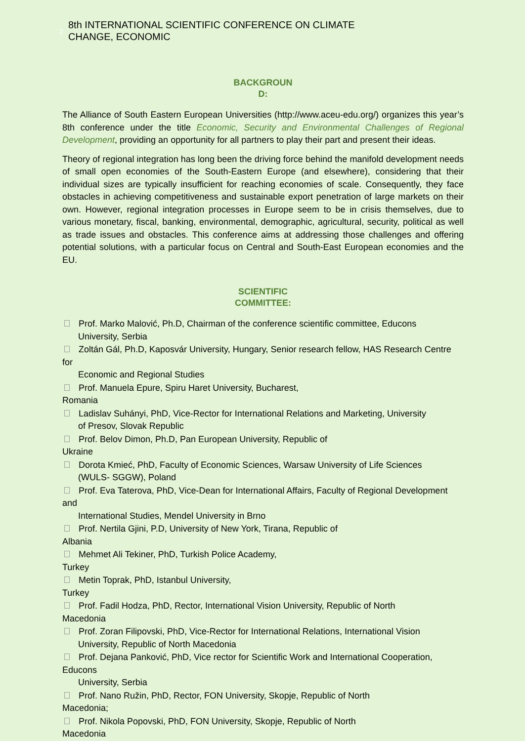2
8th INTERNATIONAL SCIENTIFIC CONFERENCE ON CLIMATE
CHANGE, ECONOMIC
BACKGROUN
D:
The Alliance of South Eastern European Universities (http://www.aceu-edu.org/) organizes this year’s 8th conference under the title Economic, Security and Environmental Challenges of Regional Development, providing an opportunity for all partners to play their part and present their ideas.
Theory of regional integration has long been the driving force behind the manifold development needs of small open economies of the South-Eastern Europe (and elsewhere), considering that their individual sizes are typically insufficient for reaching economies of scale. Consequently, they face obstacles in achieving competitiveness and sustainable export penetration of large markets on their own. However, regional integration processes in Europe seem to be in crisis themselves, due to various monetary, fiscal, banking, environmental, demographic, agricultural, security, political as well as trade issues and obstacles. This conference aims at addressing those challenges and offering potential solutions, with a particular focus on Central and South-East European economies and the EU.
SCIENTIFIC
COMMITTEE:
Prof. Marko Malović, Ph.D, Chairman of the conference scientific committee, Educons
University, Serbia
Zoltán Gál, Ph.D, Kaposvár University, Hungary, Senior research fellow, HAS Research Centre for
Economic and Regional Studies
Prof. Manuela Epure, Spiru Haret University, Bucharest,
Romania
Ladislav Suhányi, PhD, Vice-Rector for International Relations and Marketing, University
of Presov, Slovak Republic
Prof. Belov Dimon, Ph.D, Pan European University, Republic of
Ukraine
Dorota Kmieć, PhD, Faculty of Economic Sciences, Warsaw University of Life Sciences
(WULS- SGGW), Poland
Prof. Eva Taterova, PhD, Vice-Dean for International Affairs, Faculty of Regional Development and
International Studies, Mendel University in Brno
Prof. Nertila Gjini, P.D, University of New York, Tirana, Republic of
Albania
Mehmet Ali Tekiner, PhD, Turkish Police Academy,
Turkey
Metin Toprak, PhD, Istanbul University,
Turkey
Prof. Fadil Hodza, PhD, Rector, International Vision University, Republic of North
Macedonia
Prof. Zoran Filipovski, PhD, Vice-Rector for International Relations, International Vision
University, Republic of North Macedonia
Prof. Dejana Panković, PhD, Vice rector for Scientific Work and International Cooperation, Educons
University, Serbia
Prof. Nano Ružin, PhD, Rector, FON University, Skopje, Republic of North
Macedonia;
Prof. Nikola Popovski, PhD, FON University, Skopje, Republic of North
Macedonia